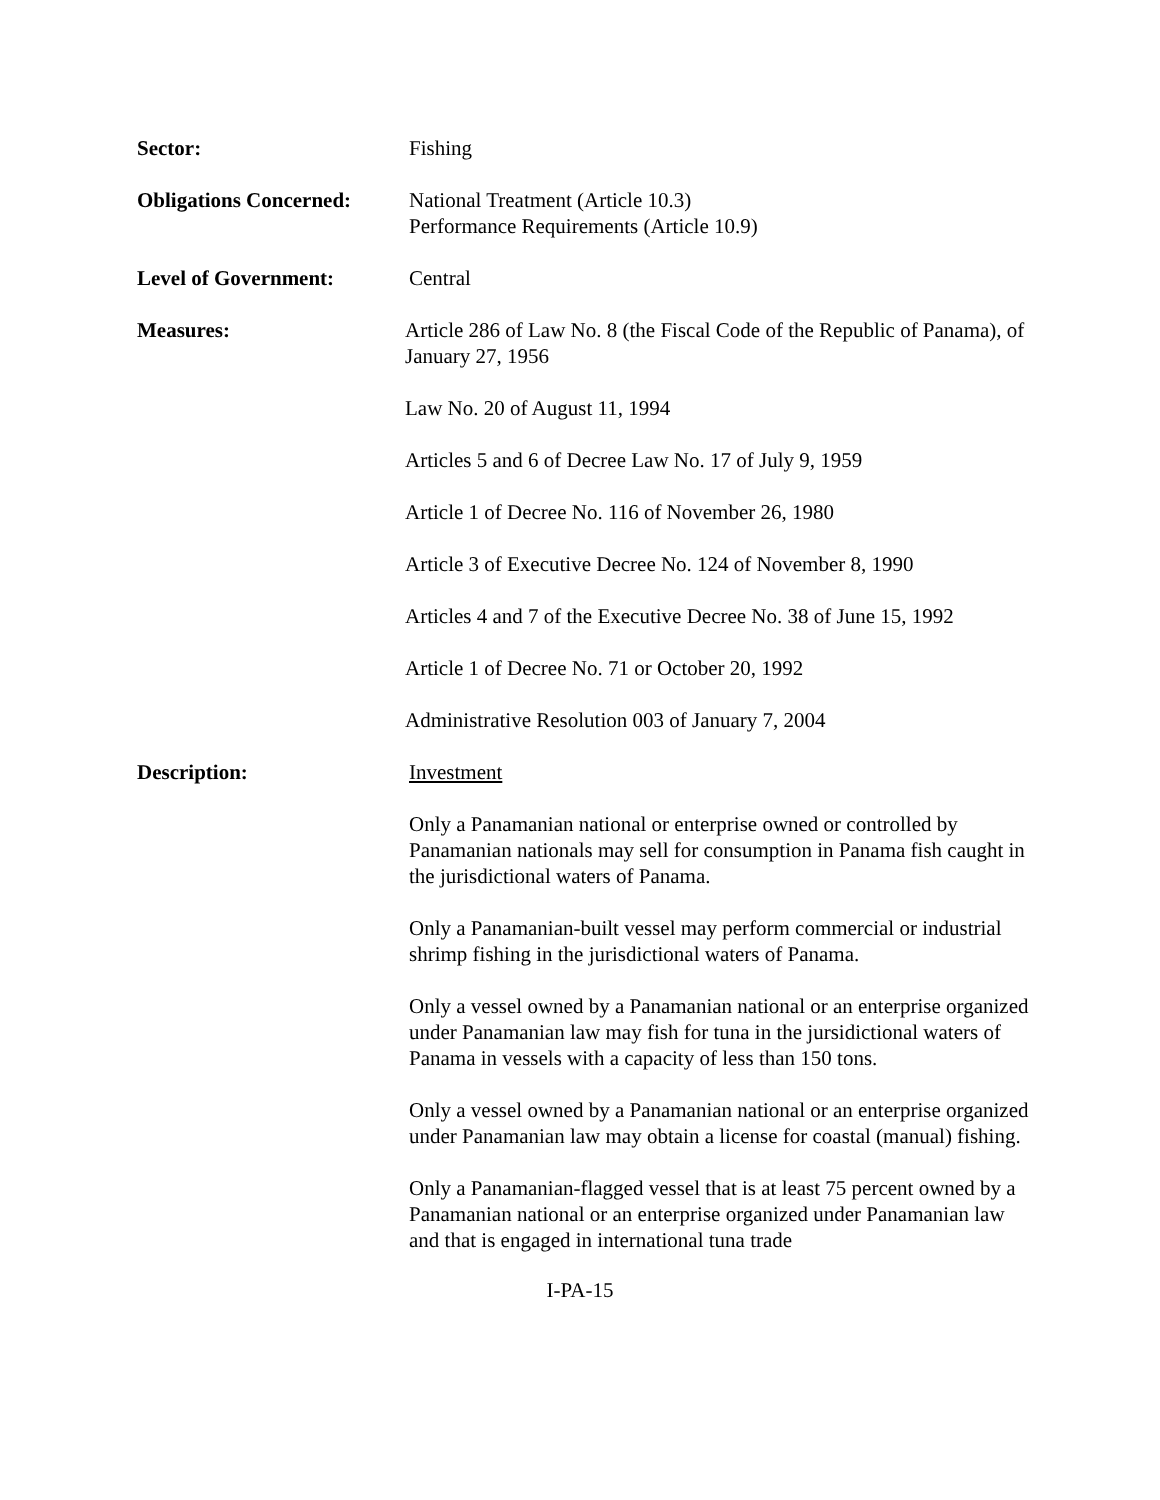Sector: Fishing
Obligations Concerned:
National Treatment (Article 10.3)
Performance Requirements (Article 10.9)
Level of Government: Central
Measures: Article 286 of Law No. 8 (the Fiscal Code of the Republic of Panama), of January 27, 1956
Law No. 20 of August 11, 1994
Articles 5 and 6 of Decree Law No. 17 of July 9, 1959
Article 1 of Decree No. 116 of November 26, 1980
Article 3 of Executive Decree No. 124 of November 8, 1990
Articles 4 and 7 of the Executive Decree No. 38 of June 15, 1992
Article 1 of Decree No. 71 or October 20, 1992
Administrative Resolution 003 of January 7, 2004
Description: Investment
Only a Panamanian national or enterprise owned or controlled by Panamanian nationals may sell for consumption in Panama fish caught in the jurisdictional waters of Panama.
Only a Panamanian-built vessel may perform commercial or industrial shrimp fishing in the jurisdictional waters of Panama.
Only a vessel owned by a Panamanian national or an enterprise organized under Panamanian law may fish for tuna in the jursidictional waters of Panama in vessels with a capacity of less than 150 tons.
Only a vessel owned by a Panamanian national or an enterprise organized under Panamanian law may obtain a license for coastal (manual) fishing.
Only a Panamanian-flagged vessel that is at least 75 percent owned by a Panamanian national or an enterprise organized under Panamanian law and that is engaged in international tuna trade
I-PA-15